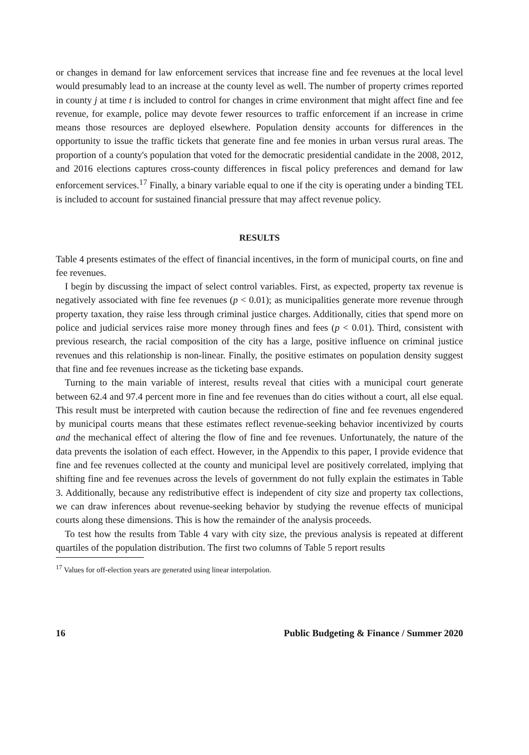or changes in demand for law enforcement services that increase fine and fee revenues at the local level would presumably lead to an increase at the county level as well. The number of property crimes reported in county j at time t is included to control for changes in crime environment that might affect fine and fee revenue, for example, police may devote fewer resources to traffic enforcement if an increase in crime means those resources are deployed elsewhere. Population density accounts for differences in the opportunity to issue the traffic tickets that generate fine and fee monies in urban versus rural areas. The proportion of a county's population that voted for the democratic presidential candidate in the 2008, 2012, and 2016 elections captures cross-county differences in fiscal policy preferences and demand for law enforcement services.<sup>17</sup> Finally, a binary variable equal to one if the city is operating under a binding TEL is included to account for sustained financial pressure that may affect revenue policy.
RESULTS
Table 4 presents estimates of the effect of financial incentives, in the form of municipal courts, on fine and fee revenues.
I begin by discussing the impact of select control variables. First, as expected, property tax revenue is negatively associated with fine fee revenues (p < 0.01); as municipalities generate more revenue through property taxation, they raise less through criminal justice charges. Additionally, cities that spend more on police and judicial services raise more money through fines and fees (p < 0.01). Third, consistent with previous research, the racial composition of the city has a large, positive influence on criminal justice revenues and this relationship is non-linear. Finally, the positive estimates on population density suggest that fine and fee revenues increase as the ticketing base expands.
Turning to the main variable of interest, results reveal that cities with a municipal court generate between 62.4 and 97.4 percent more in fine and fee revenues than do cities without a court, all else equal. This result must be interpreted with caution because the redirection of fine and fee revenues engendered by municipal courts means that these estimates reflect revenue-seeking behavior incentivized by courts and the mechanical effect of altering the flow of fine and fee revenues. Unfortunately, the nature of the data prevents the isolation of each effect. However, in the Appendix to this paper, I provide evidence that fine and fee revenues collected at the county and municipal level are positively correlated, implying that shifting fine and fee revenues across the levels of government do not fully explain the estimates in Table 3. Additionally, because any redistributive effect is independent of city size and property tax collections, we can draw inferences about revenue-seeking behavior by studying the revenue effects of municipal courts along these dimensions. This is how the remainder of the analysis proceeds.
To test how the results from Table 4 vary with city size, the previous analysis is repeated at different quartiles of the population distribution. The first two columns of Table 5 report results
<sup>17</sup> Values for off-election years are generated using linear interpolation.
16 Public Budgeting & Finance / Summer 2020